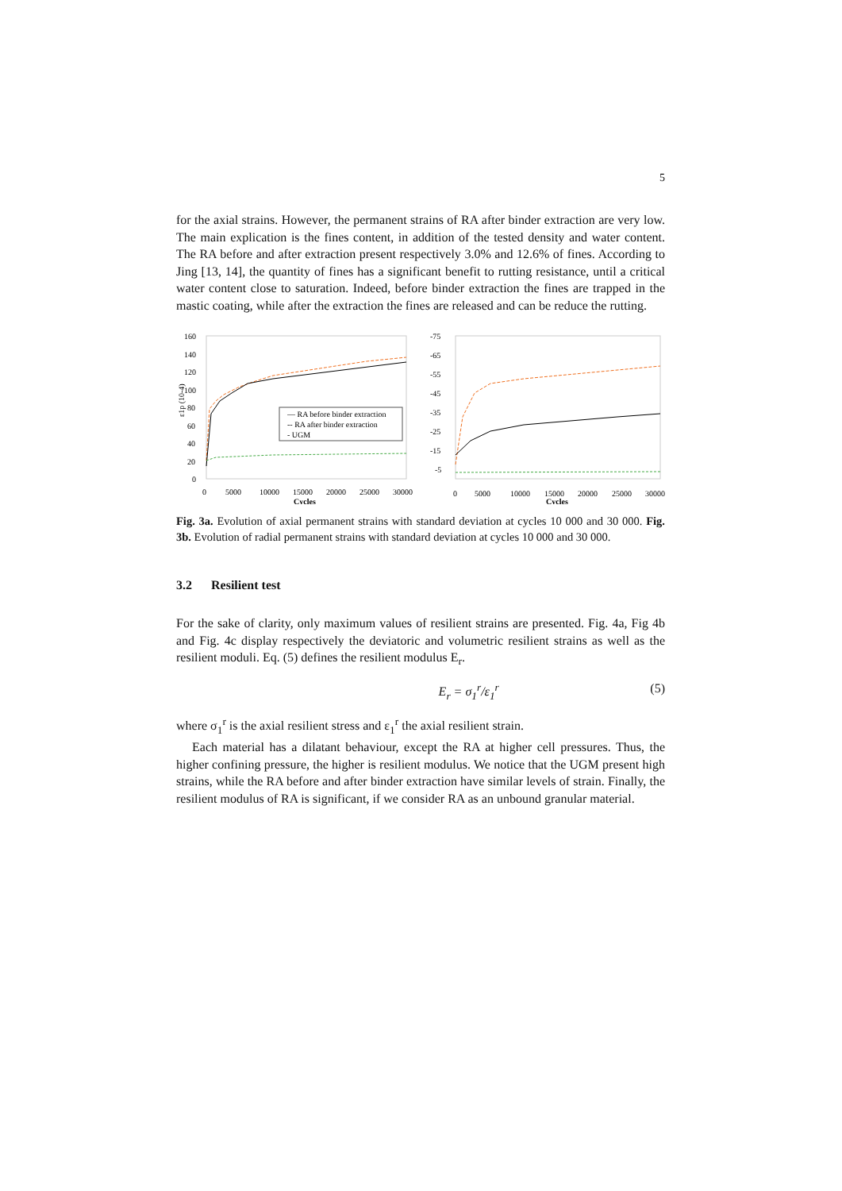5
for the axial strains. However, the permanent strains of RA after binder extraction are very low. The main explication is the fines content, in addition of the tested density and water content. The RA before and after extraction present respectively 3.0% and 12.6% of fines. According to Jing [13, 14], the quantity of fines has a significant benefit to rutting resistance, until a critical water content close to saturation. Indeed, before binder extraction the fines are trapped in the mastic coating, while after the extraction the fines are released and can be reduce the rutting.
160
140
120
100
80
60
40
20
0
ε1p (10-4)
0
5000
10000
15000
20000
25000
30000
Cycles
— RA before binder extraction
-- RA after binder extraction
- UGM
-75
-65
-55
-45
-35
-25
-15
-5
0
5000
10000
15000
20000
25000
30000
Cycles
Fig. 3a. Evolution of axial permanent strains with standard deviation at cycles 10 000 and 30 000. Fig. 3b. Evolution of radial permanent strains with standard deviation at cycles 10 000 and 30 000.
3.2 Resilient test
For the sake of clarity, only maximum values of resilient strains are presented. Fig. 4a, Fig 4b and Fig. 4c display respectively the deviatoric and volumetric resilient strains as well as the resilient moduli. Eq. (5) defines the resilient modulus E<sub>r</sub>.
E<sub>r</sub> = σ<sub>1</sub><sup>r</sup>/ε<sub>1</sub><sup>r</sup> (5)
where σ<sub>1</sub><sup>r</sup> is the axial resilient stress and ε<sub>1</sub><sup>r</sup> the axial resilient strain.
Each material has a dilatant behaviour, except the RA at higher cell pressures. Thus, the higher confining pressure, the higher is resilient modulus. We notice that the UGM present high strains, while the RA before and after binder extraction have similar levels of strain. Finally, the resilient modulus of RA is significant, if we consider RA as an unbound granular material.